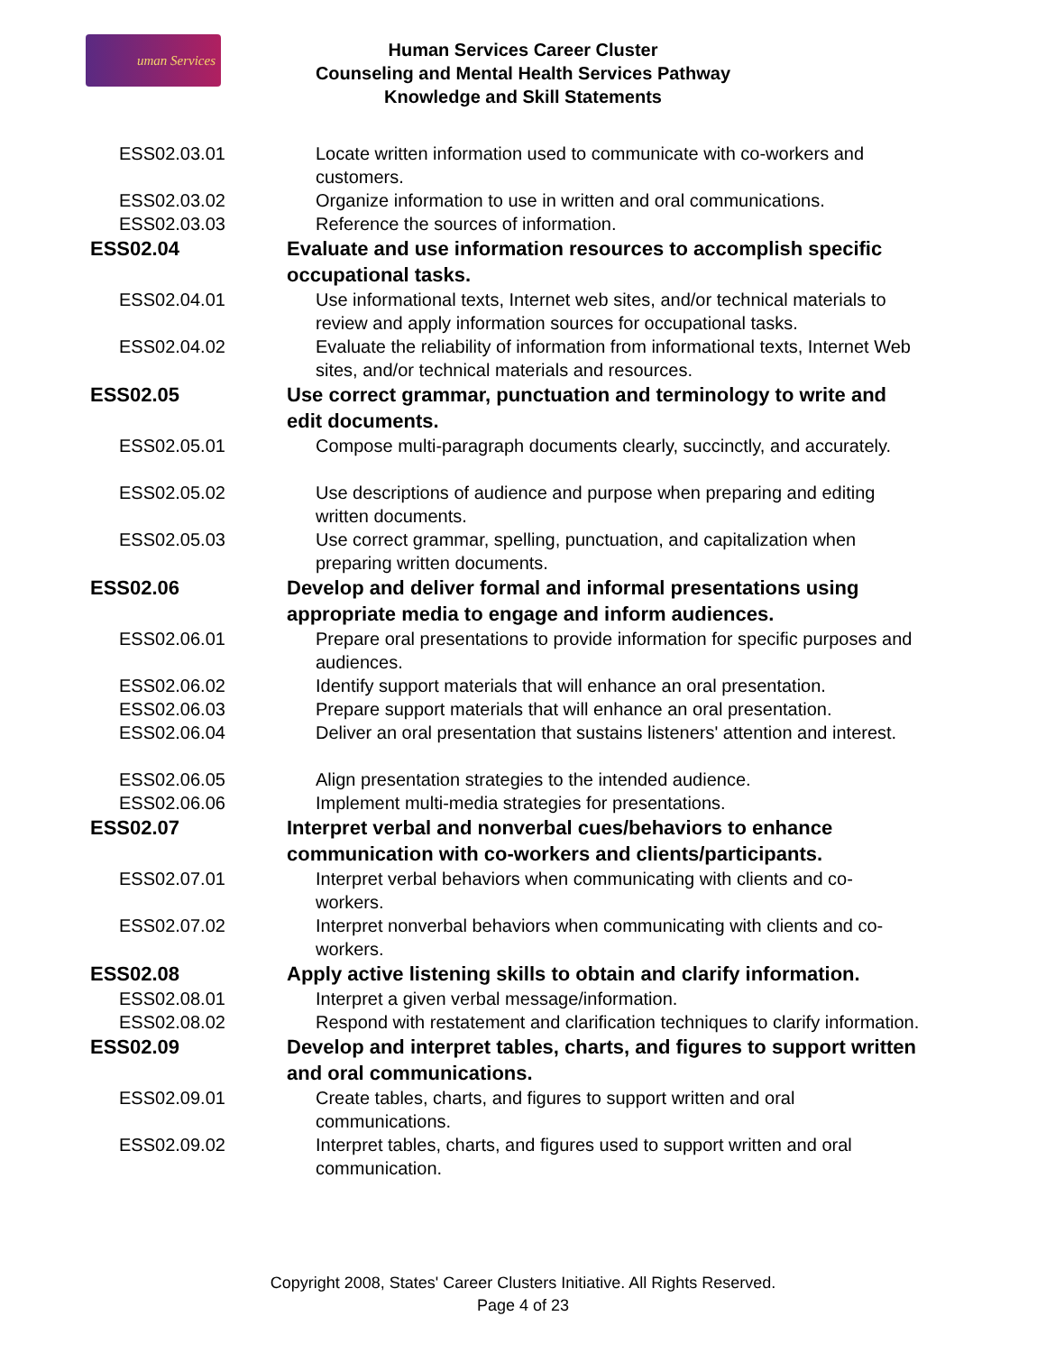uman Services
Human Services Career Cluster
Counseling and Mental Health Services Pathway
Knowledge and Skill Statements
| ESS02.03.01 | Locate written information used to communicate with co-workers and customers. |
| ESS02.03.02 | Organize information to use in written and oral communications. |
| ESS02.03.03 | Reference the sources of information. |
| ESS02.04 | Evaluate and use information resources to accomplish specific occupational tasks. |
| ESS02.04.01 | Use informational texts, Internet web sites, and/or technical materials to review and apply information sources for occupational tasks. |
| ESS02.04.02 | Evaluate the reliability of information from informational texts, Internet Web sites, and/or technical materials and resources. |
| ESS02.05 | Use correct grammar, punctuation and terminology to write and edit documents. |
| ESS02.05.01 | Compose multi-paragraph documents clearly, succinctly, and accurately. |
| ESS02.05.02 | Use descriptions of audience and purpose when preparing and editing written documents. |
| ESS02.05.03 | Use correct grammar, spelling, punctuation, and capitalization when preparing written documents. |
| ESS02.06 | Develop and deliver formal and informal presentations using appropriate media to engage and inform audiences. |
| ESS02.06.01 | Prepare oral presentations to provide information for specific purposes and audiences. |
| ESS02.06.02 | Identify support materials that will enhance an oral presentation. |
| ESS02.06.03 | Prepare support materials that will enhance an oral presentation. |
| ESS02.06.04 | Deliver an oral presentation that sustains listeners' attention and interest. |
| ESS02.06.05 | Align presentation strategies to the intended audience. |
| ESS02.06.06 | Implement multi-media strategies for presentations. |
| ESS02.07 | Interpret verbal and nonverbal cues/behaviors to enhance communication with co-workers and clients/participants. |
| ESS02.07.01 | Interpret verbal behaviors when communicating with clients and co-workers. |
| ESS02.07.02 | Interpret nonverbal behaviors when communicating with clients and co-workers. |
| ESS02.08 | Apply active listening skills to obtain and clarify information. |
| ESS02.08.01 | Interpret a given verbal message/information. |
| ESS02.08.02 | Respond with restatement and clarification techniques to clarify information. |
| ESS02.09 | Develop and interpret tables, charts, and figures to support written and oral communications. |
| ESS02.09.01 | Create tables, charts, and figures to support written and oral communications. |
| ESS02.09.02 | Interpret tables, charts, and figures used to support written and oral communication. |
Copyright 2008, States' Career Clusters Initiative. All Rights Reserved.
Page 4 of 23